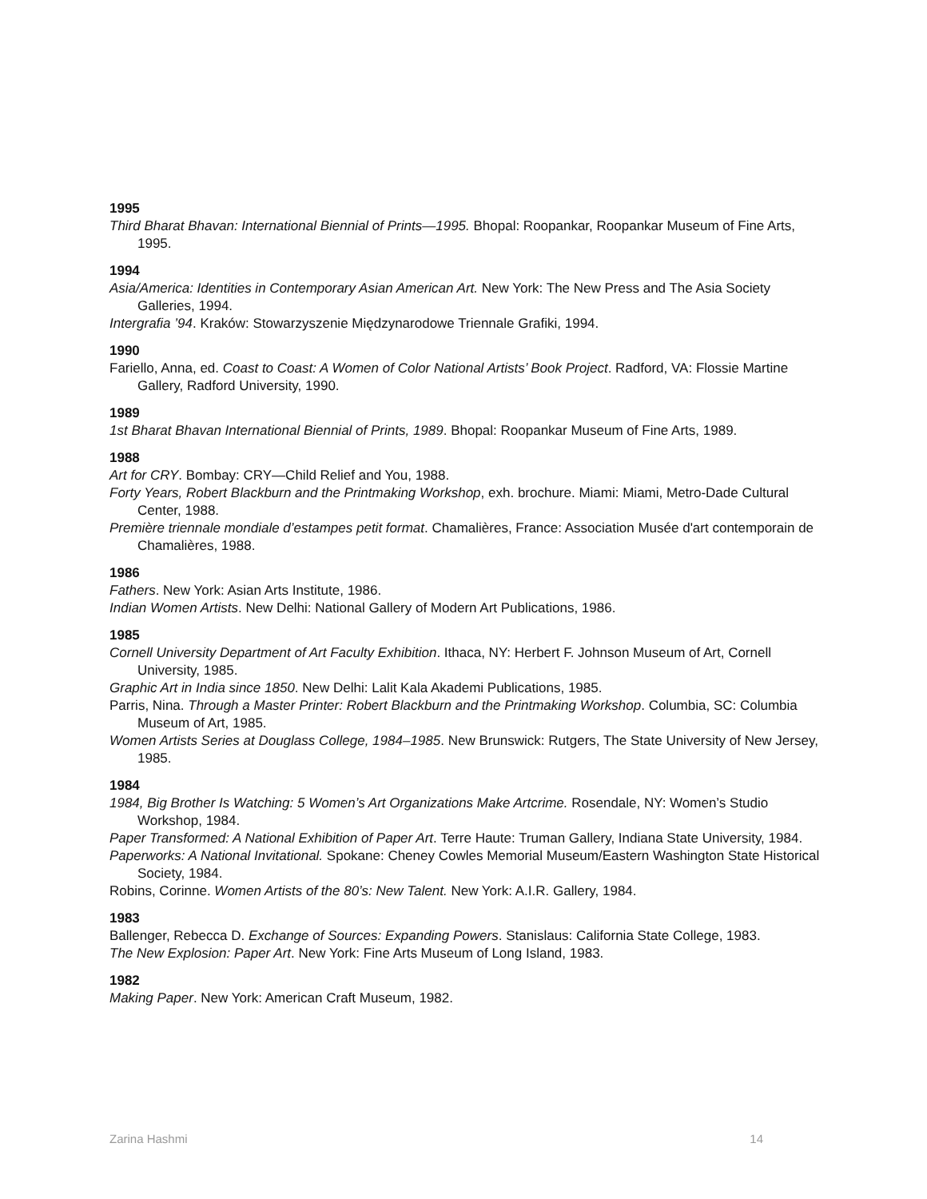1995
Third Bharat Bhavan: International Biennial of Prints—1995. Bhopal: Roopankar, Roopankar Museum of Fine Arts, 1995.
1994
Asia/America: Identities in Contemporary Asian American Art. New York: The New Press and The Asia Society Galleries, 1994.
Intergrafia ’94. Kraków: Stowarzyszenie Międzynarodowe Triennale Grafiki, 1994.
1990
Fariello, Anna, ed. Coast to Coast: A Women of Color National Artists’ Book Project. Radford, VA: Flossie Martine Gallery, Radford University, 1990.
1989
1st Bharat Bhavan International Biennial of Prints, 1989. Bhopal: Roopankar Museum of Fine Arts, 1989.
1988
Art for CRY. Bombay: CRY—Child Relief and You, 1988.
Forty Years, Robert Blackburn and the Printmaking Workshop, exh. brochure. Miami: Miami, Metro-Dade Cultural Center, 1988.
Première triennale mondiale d’estampes petit format. Chamalières, France: Association Musée d'art contemporain de Chamalières, 1988.
1986
Fathers. New York: Asian Arts Institute, 1986.
Indian Women Artists. New Delhi: National Gallery of Modern Art Publications, 1986.
1985
Cornell University Department of Art Faculty Exhibition. Ithaca, NY: Herbert F. Johnson Museum of Art, Cornell University, 1985.
Graphic Art in India since 1850. New Delhi: Lalit Kala Akademi Publications, 1985.
Parris, Nina. Through a Master Printer: Robert Blackburn and the Printmaking Workshop. Columbia, SC: Columbia Museum of Art, 1985.
Women Artists Series at Douglass College, 1984–1985. New Brunswick: Rutgers, The State University of New Jersey, 1985.
1984
1984, Big Brother Is Watching: 5 Women’s Art Organizations Make Artcrime. Rosendale, NY: Women’s Studio Workshop, 1984.
Paper Transformed: A National Exhibition of Paper Art. Terre Haute: Truman Gallery, Indiana State University, 1984.
Paperworks: A National Invitational. Spokane: Cheney Cowles Memorial Museum/Eastern Washington State Historical Society, 1984.
Robins, Corinne. Women Artists of the 80’s: New Talent. New York: A.I.R. Gallery, 1984.
1983
Ballenger, Rebecca D. Exchange of Sources: Expanding Powers. Stanislaus: California State College, 1983.
The New Explosion: Paper Art. New York: Fine Arts Museum of Long Island, 1983.
1982
Making Paper. New York: American Craft Museum, 1982.
Zarina Hashmi 14